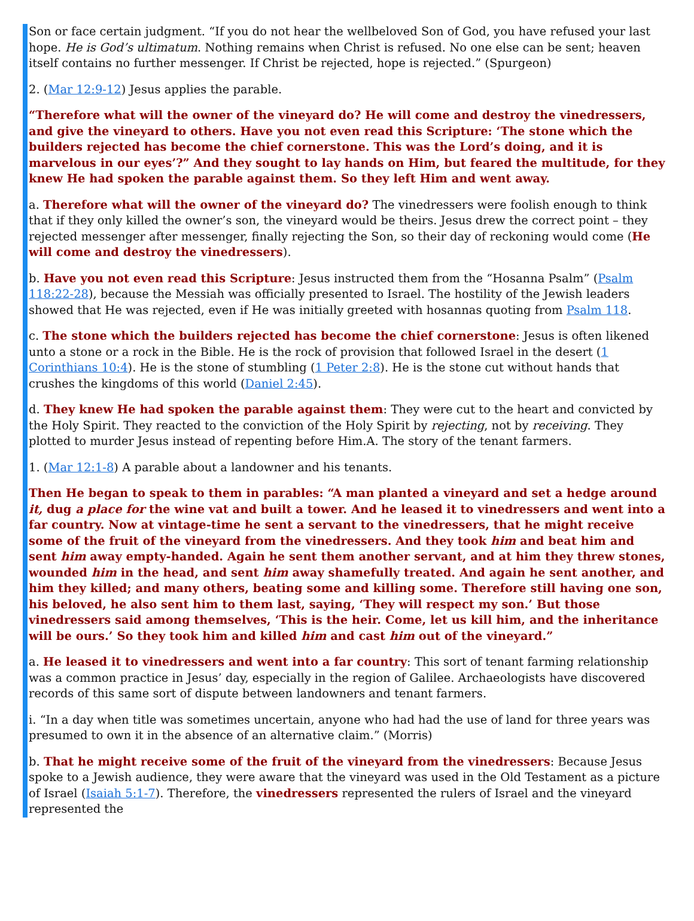Son or face certain judgment. “If you do not hear the wellbeloved Son of God, you have refused your last hope. He is God’s ultimatum. Nothing remains when Christ is refused. No one else can be sent; heaven itself contains no further messenger. If Christ be rejected, hope is rejected.” (Spurgeon)
2. (Mar 12:9-12) Jesus applies the parable.
“Therefore what will the owner of the vineyard do? He will come and destroy the vinedressers, and give the vineyard to others. Have you not even read this Scripture: ‘The stone which the builders rejected has become the chief cornerstone. This was the Lord’s doing, and it is marvelous in our eyes’?” And they sought to lay hands on Him, but feared the multitude, for they knew He had spoken the parable against them. So they left Him and went away.
a. Therefore what will the owner of the vineyard do? The vinedressers were foolish enough to think that if they only killed the owner’s son, the vineyard would be theirs. Jesus drew the correct point – they rejected messenger after messenger, finally rejecting the Son, so their day of reckoning would come (He will come and destroy the vinedressers).
b. Have you not even read this Scripture: Jesus instructed them from the “Hosanna Psalm” (Psalm 118:22-28), because the Messiah was officially presented to Israel. The hostility of the Jewish leaders showed that He was rejected, even if He was initially greeted with hosannas quoting from Psalm 118.
c. The stone which the builders rejected has become the chief cornerstone: Jesus is often likened unto a stone or a rock in the Bible. He is the rock of provision that followed Israel in the desert (1 Corinthians 10:4). He is the stone of stumbling (1 Peter 2:8). He is the stone cut without hands that crushes the kingdoms of this world (Daniel 2:45).
d. They knew He had spoken the parable against them: They were cut to the heart and convicted by the Holy Spirit. They reacted to the conviction of the Holy Spirit by rejecting, not by receiving. They plotted to murder Jesus instead of repenting before Him.A. The story of the tenant farmers.
1. (Mar 12:1-8) A parable about a landowner and his tenants.
Then He began to speak to them in parables: “A man planted a vineyard and set a hedge around it, dug a place for the wine vat and built a tower. And he leased it to vinedressers and went into a far country. Now at vintage-time he sent a servant to the vinedressers, that he might receive some of the fruit of the vineyard from the vinedressers. And they took him and beat him and sent him away empty-handed. Again he sent them another servant, and at him they threw stones, wounded him in the head, and sent him away shamefully treated. And again he sent another, and him they killed; and many others, beating some and killing some. Therefore still having one son, his beloved, he also sent him to them last, saying, ‘They will respect my son.’ But those vinedressers said among themselves, ‘This is the heir. Come, let us kill him, and the inheritance will be ours.’ So they took him and killed him and cast him out of the vineyard.”
a. He leased it to vinedressers and went into a far country: This sort of tenant farming relationship was a common practice in Jesus’ day, especially in the region of Galilee. Archaeologists have discovered records of this same sort of dispute between landowners and tenant farmers.
i. “In a day when title was sometimes uncertain, anyone who had had the use of land for three years was presumed to own it in the absence of an alternative claim.” (Morris)
b. That he might receive some of the fruit of the vineyard from the vinedressers: Because Jesus spoke to a Jewish audience, they were aware that the vineyard was used in the Old Testament as a picture of Israel (Isaiah 5:1-7). Therefore, the vinedressers represented the rulers of Israel and the vineyard represented the